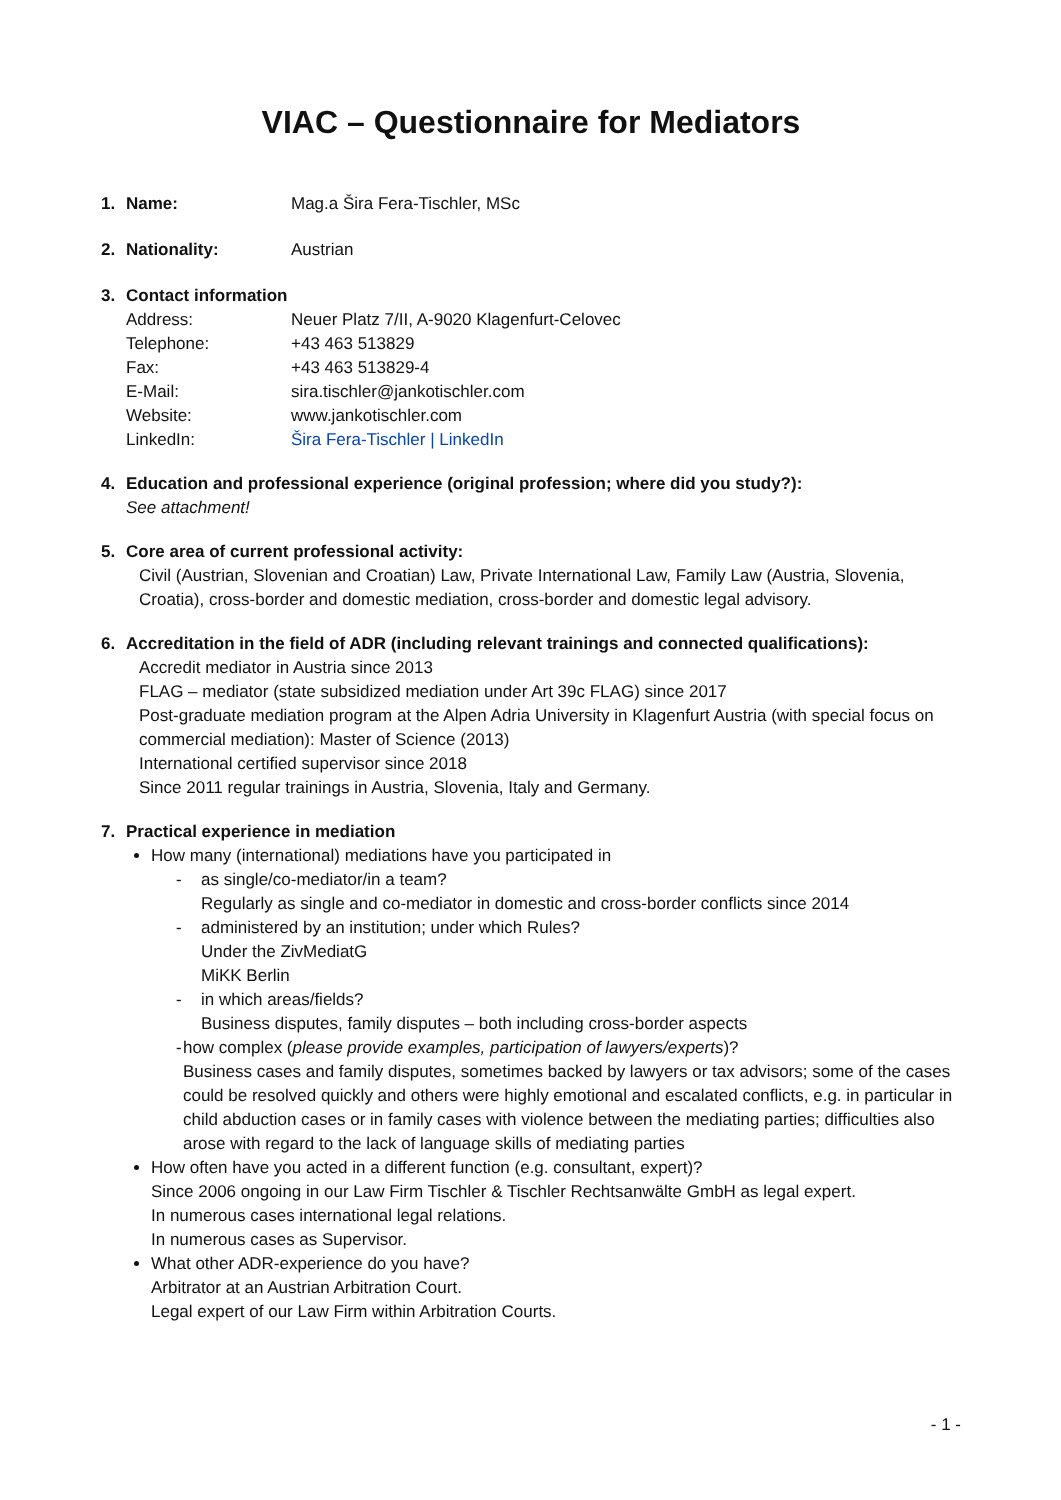VIAC – Questionnaire for Mediators
1. Name: Mag.a Šira Fera-Tischler, MSc
2. Nationality: Austrian
3. Contact information
Address: Neuer Platz 7/II, A-9020 Klagenfurt-Celovec
Telephone: +43 463 513829
Fax: +43 463 513829-4
E-Mail: sira.tischler@jankotischler.com
Website: www.jankotischler.com
LinkedIn: Šira Fera-Tischler | LinkedIn
4. Education and professional experience (original profession; where did you study?):
See attachment!
5. Core area of current professional activity:
Civil (Austrian, Slovenian and Croatian) Law, Private International Law, Family Law (Austria, Slovenia, Croatia), cross-border and domestic mediation, cross-border and domestic legal advisory.
6. Accreditation in the field of ADR (including relevant trainings and connected qualifications):
Accredit mediator in Austria since 2013
FLAG – mediator (state subsidized mediation under Art 39c FLAG) since 2017
Post-graduate mediation program at the Alpen Adria University in Klagenfurt Austria (with special focus on commercial mediation): Master of Science (2013)
International certified supervisor since 2018
Since 2011 regular trainings in Austria, Slovenia, Italy and Germany.
7. Practical experience in mediation
How many (international) mediations have you participated in
- as single/co-mediator/in a team?
Regularly as single and co-mediator in domestic and cross-border conflicts since 2014
- administered by an institution; under which Rules?
Under the ZivMediatG
MiKK Berlin
- in which areas/fields?
Business disputes, family disputes – both including cross-border aspects
- how complex (please provide examples, participation of lawyers/experts)?
Business cases and family disputes, sometimes backed by lawyers or tax advisors; some of the cases could be resolved quickly and others were highly emotional and escalated conflicts, e.g. in particular in child abduction cases or in family cases with violence between the mediating parties; difficulties also arose with regard to the lack of language skills of mediating parties
How often have you acted in a different function (e.g. consultant, expert)?
Since 2006 ongoing in our Law Firm Tischler & Tischler Rechtsanwälte GmbH as legal expert.
In numerous cases international legal relations.
In numerous cases as Supervisor.
What other ADR-experience do you have?
Arbitrator at an Austrian Arbitration Court.
Legal expert of our Law Firm within Arbitration Courts.
- 1 -